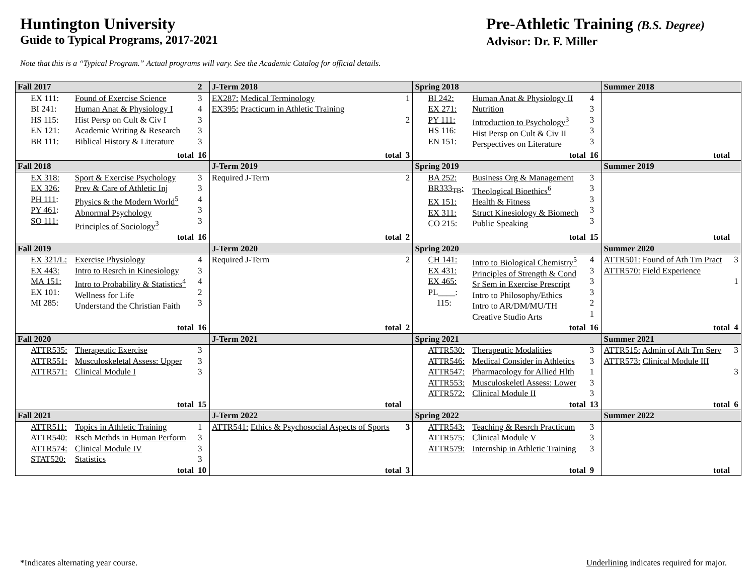Huntington University
Guide to Typical Programs, 2017-2021
Pre-Athletic Training (B.S. Degree)
Advisor: Dr. F. Miller
Note that this is a “Typical Program.” Actual programs will vary. See the Academic Catalog for official details.
| Fall 2017 | | 2 | J-Term 2018 | | Spring 2018 | | | Summer 2018 | |
| EX 111: BI 241: HS 115: EN 121: BR 111: | Found of Exercise Science Human Anat & Physiology I Hist Persp on Cult & Civ I Academic Writing & Research Biblical History & Literature | 3 4 3 3 3 | EX287: Medical Terminology EX395: Practicum in Athletic Training | 1 2 | BI 242: EX 271: PY 111: HS 116: EN 151: | Human Anat & Physiology II Nutrition Introduction to Psychology<sup>3</sup> Hist Persp on Cult & Civ II Perspectives on Literature | 4 3 3 3 3 | | |
| total | | 16 | total | 3 | total | | 16 | total | |
| Fall 2018 | | | J-Term 2019 | | Spring 2019 | | | Summer 2019 | |
| EX 318: EX 326: PH 111 : PY 461 : SO 111: | Sport & Exercise Psychology Prev & Care of Athletic Inj Physics & the Modern World<sup>5</sup> Abnormal Psychology Principles of Sociology<sup>3</sup> | 3 3 4 3 3 | Required J-Term | 2 | BA 252: BR333<sub>TB</sub>: EX 151: EX 311: CO 215: | Business Org & Management Theological Bioethics<sup>6</sup> Health & Fitness Struct Kinesiology & Biomech Public Speaking | 3 3 3 3 3 | | |
| total | | 16 | total | 2 | total | | 15 | total | |
| Fall 2019 | | | J-Term 2020 | | Spring 2020 | | | Summer 2020 | |
| EX 321/L: EX 443: MA 151: EX 101: MI 285: | Exercise Physiology Intro to Resrch in Kinesiology Intro to Probability & Statistics<sup>4</sup> Wellness for Life Understand the Christian Faith | 4 3 4 2 3 | Required J-Term | 2 | CH 141: EX 431: EX 465: PL____: 115: | Intro to Biological Chemistry<sup>5</sup> Principles of Strength & Cond Sr Sem in Exercise Prescript Intro to Philosophy/Ethics Intro to AR/DM/MU/TH Creative Studio Arts | 4 3 3 3 2 1 | ATTR501: Found of Ath Trn Pract ATTR570: Field Experience | 3 1 |
| total | | 16 | total | 2 | total | | 16 | total | 4 |
| Fall 2020 | | | J-Term 2021 | | Spring 2021 | | | Summer 2021 | |
| ATTR535: ATTR551: ATTR571: | Therapeutic Exercise Musculoskeletal Assess: Upper Clinical Module I | 3 3 3 | | | ATTR530: ATTR546: ATTR547: ATTR553: ATTR572: | Therapeutic Modalities Medical Consider in Athletics Pharmacology for Allied Hlth Musculoskeletl Assess: Lower Clinical Module II | 3 3 1 3 3 | ATTR515: Admin of Ath Trn Serv ATTR573: Clinical Module III | 3 3 |
| total | | 15 | total | | total | | 13 | total | 6 |
| Fall 2021 | | | J-Term 2022 | | Spring 2022 | | | Summer 2022 | |
| ATTR511: ATTR540: ATTR574: STAT520: | Topics in Athletic Training Rsch Methds in Human Perform Clinical Module IV Statistics | 1 3 3 3 | ATTR541: Ethics & Psychosocial Aspects of Sports | 3 | ATTR543: ATTR575: ATTR579: | Teaching & Resrch Practicum Clinical Module V Internship in Athletic Training | 3 3 3 | | |
| total | | 10 | total | 3 | total | | 9 | total | |
*Indicates alternating year course. Underlining indicates required for major.